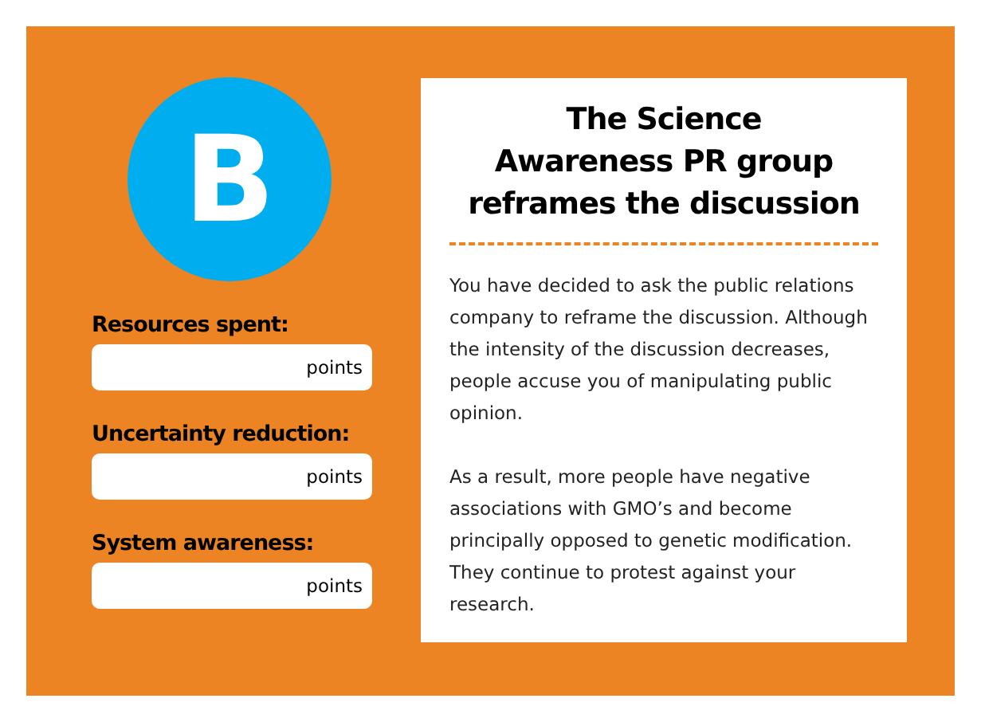B
Resources spent:
points
Uncertainty reduction:
points
System awareness:
points
The Science
Awareness PR group
reframes the discussion
You have decided to ask the public relations company to reframe the discussion. Although the intensity of the discussion decreases, people accuse you of manipulating public opinion.
As a result, more people have negative associations with GMO’s and become principally opposed to genetic modification. They continue to protest against your research.